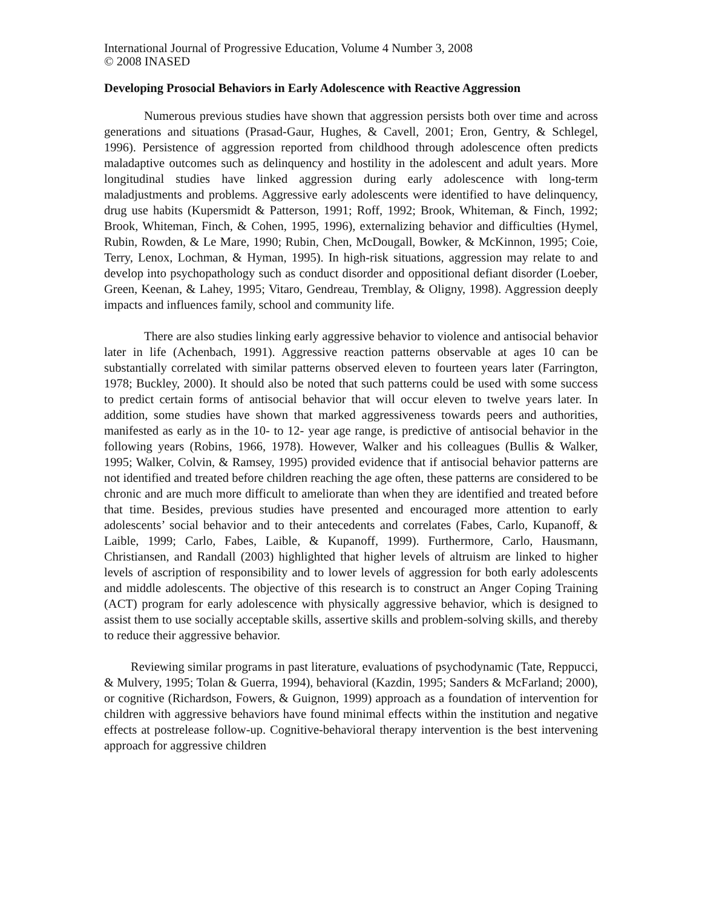International Journal of Progressive Education, Volume 4 Number 3, 2008
© 2008 INASED
Developing Prosocial Behaviors in Early Adolescence with Reactive Aggression
Numerous previous studies have shown that aggression persists both over time and across generations and situations (Prasad-Gaur, Hughes, & Cavell, 2001; Eron, Gentry, & Schlegel, 1996). Persistence of aggression reported from childhood through adolescence often predicts maladaptive outcomes such as delinquency and hostility in the adolescent and adult years. More longitudinal studies have linked aggression during early adolescence with long-term maladjustments and problems. Aggressive early adolescents were identified to have delinquency, drug use habits (Kupersmidt & Patterson, 1991; Roff, 1992; Brook, Whiteman, & Finch, 1992; Brook, Whiteman, Finch, & Cohen, 1995, 1996), externalizing behavior and difficulties (Hymel, Rubin, Rowden, & Le Mare, 1990; Rubin, Chen, McDougall, Bowker, & McKinnon, 1995; Coie, Terry, Lenox, Lochman, & Hyman, 1995). In high-risk situations, aggression may relate to and develop into psychopathology such as conduct disorder and oppositional defiant disorder (Loeber, Green, Keenan, & Lahey, 1995; Vitaro, Gendreau, Tremblay, & Oligny, 1998). Aggression deeply impacts and influences family, school and community life.
There are also studies linking early aggressive behavior to violence and antisocial behavior later in life (Achenbach, 1991). Aggressive reaction patterns observable at ages 10 can be substantially correlated with similar patterns observed eleven to fourteen years later (Farrington, 1978; Buckley, 2000). It should also be noted that such patterns could be used with some success to predict certain forms of antisocial behavior that will occur eleven to twelve years later. In addition, some studies have shown that marked aggressiveness towards peers and authorities, manifested as early as in the 10- to 12- year age range, is predictive of antisocial behavior in the following years (Robins, 1966, 1978). However, Walker and his colleagues (Bullis & Walker, 1995; Walker, Colvin, & Ramsey, 1995) provided evidence that if antisocial behavior patterns are not identified and treated before children reaching the age often, these patterns are considered to be chronic and are much more difficult to ameliorate than when they are identified and treated before that time. Besides, previous studies have presented and encouraged more attention to early adolescents’ social behavior and to their antecedents and correlates (Fabes, Carlo, Kupanoff, & Laible, 1999; Carlo, Fabes, Laible, & Kupanoff, 1999). Furthermore, Carlo, Hausmann, Christiansen, and Randall (2003) highlighted that higher levels of altruism are linked to higher levels of ascription of responsibility and to lower levels of aggression for both early adolescents and middle adolescents. The objective of this research is to construct an Anger Coping Training (ACT) program for early adolescence with physically aggressive behavior, which is designed to assist them to use socially acceptable skills, assertive skills and problem-solving skills, and thereby to reduce their aggressive behavior.
Reviewing similar programs in past literature, evaluations of psychodynamic (Tate, Reppucci, & Mulvery, 1995; Tolan & Guerra, 1994), behavioral (Kazdin, 1995; Sanders & McFarland; 2000), or cognitive (Richardson, Fowers, & Guignon, 1999) approach as a foundation of intervention for children with aggressive behaviors have found minimal effects within the institution and negative effects at postrelease follow-up. Cognitive-behavioral therapy intervention is the best intervening approach for aggressive children